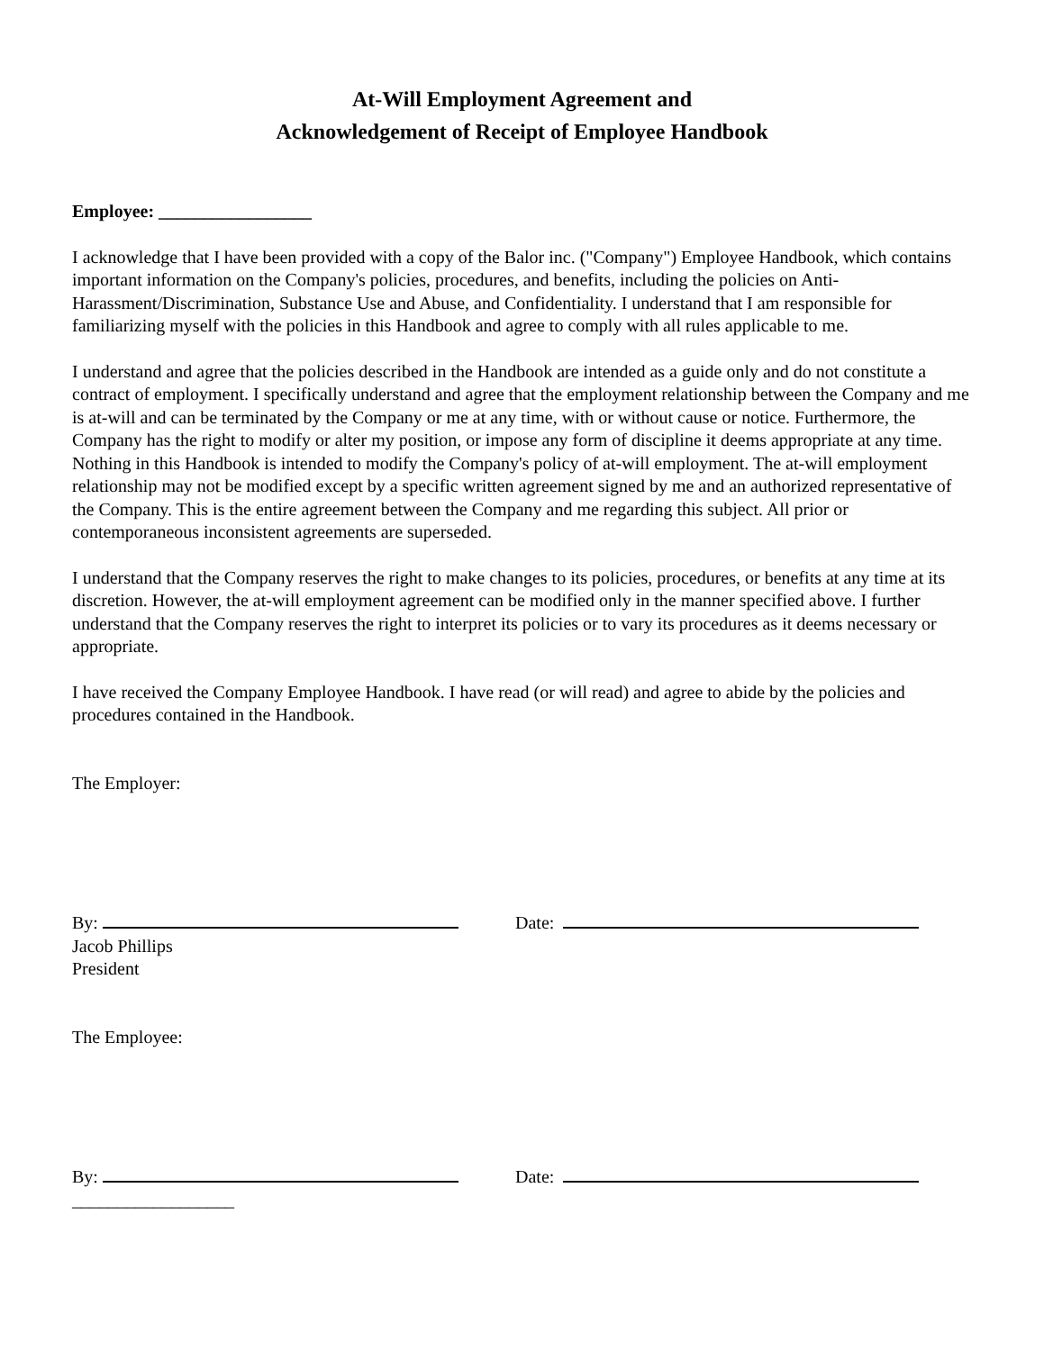At-Will Employment Agreement and
Acknowledgement of Receipt of Employee Handbook
Employee: _________________
I acknowledge that I have been provided with a copy of the Balor inc. ("Company") Employee Handbook, which contains important information on the Company's policies, procedures, and benefits, including the policies on Anti-Harassment/Discrimination, Substance Use and Abuse, and Confidentiality. I understand that I am responsible for familiarizing myself with the policies in this Handbook and agree to comply with all rules applicable to me.
I understand and agree that the policies described in the Handbook are intended as a guide only and do not constitute a contract of employment. I specifically understand and agree that the employment relationship between the Company and me is at-will and can be terminated by the Company or me at any time, with or without cause or notice. Furthermore, the Company has the right to modify or alter my position, or impose any form of discipline it deems appropriate at any time. Nothing in this Handbook is intended to modify the Company's policy of at-will employment. The at-will employment relationship may not be modified except by a specific written agreement signed by me and an authorized representative of the Company. This is the entire agreement between the Company and me regarding this subject. All prior or contemporaneous inconsistent agreements are superseded.
I understand that the Company reserves the right to make changes to its policies, procedures, or benefits at any time at its discretion. However, the at-will employment agreement can be modified only in the manner specified above. I further understand that the Company reserves the right to interpret its policies or to vary its procedures as it deems necessary or appropriate.
I have received the Company Employee Handbook. I have read (or will read) and agree to abide by the policies and procedures contained in the Handbook.
The Employer:
By: Date:
Jacob Phillips
President
The Employee:
By: Date:
__________________